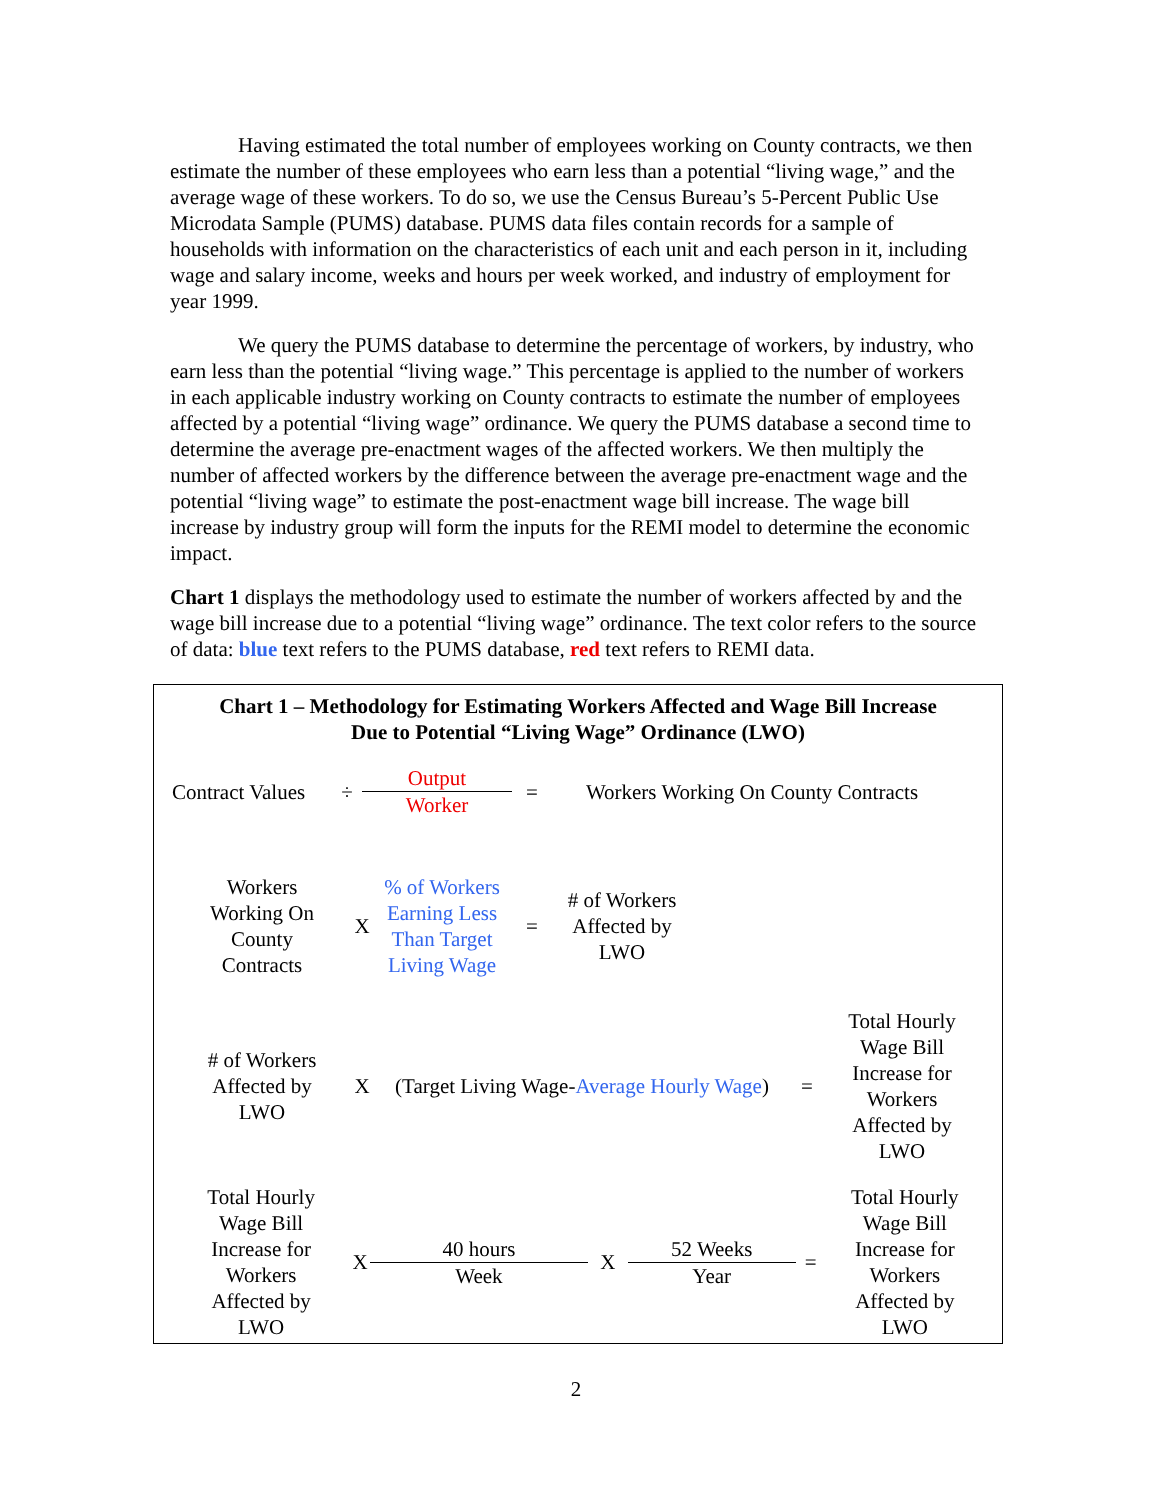Having estimated the total number of employees working on County contracts, we then estimate the number of these employees who earn less than a potential “living wage,” and the average wage of these workers. To do so, we use the Census Bureau’s 5-Percent Public Use Microdata Sample (PUMS) database. PUMS data files contain records for a sample of households with information on the characteristics of each unit and each person in it, including wage and salary income, weeks and hours per week worked, and industry of employment for year 1999.
We query the PUMS database to determine the percentage of workers, by industry, who earn less than the potential “living wage.” This percentage is applied to the number of workers in each applicable industry working on County contracts to estimate the number of employees affected by a potential “living wage” ordinance. We query the PUMS database a second time to determine the average pre-enactment wages of the affected workers. We then multiply the number of affected workers by the difference between the average pre-enactment wage and the potential “living wage” to estimate the post-enactment wage bill increase. The wage bill increase by industry group will form the inputs for the REMI model to determine the economic impact.
Chart 1 displays the methodology used to estimate the number of workers affected by and the wage bill increase due to a potential “living wage” ordinance. The text color refers to the source of data: blue text refers to the PUMS database, red text refers to REMI data.
Chart 1 – Methodology for Estimating Workers Affected and Wage Bill Increase
Due to Potential “Living Wage” Ordinance (LWO)
Contract Values
÷
Output
Worker
=
Workers Working On County Contracts
Workers
Working On
County
Contracts
X
% of Workers
Earning Less
Than Target
Living Wage
=
# of Workers
Affected by
LWO
# of Workers
Affected by
LWO
X
(Target Living Wage-Average Hourly Wage)
=
Total Hourly
Wage Bill
Increase for
Workers
Affected by
LWO
Total Hourly
Wage Bill
Increase for
Workers
Affected by
LWO
X
40 hours
Week
X
52 Weeks
Year
=
Total Hourly
Wage Bill
Increase for
Workers
Affected by
LWO
2